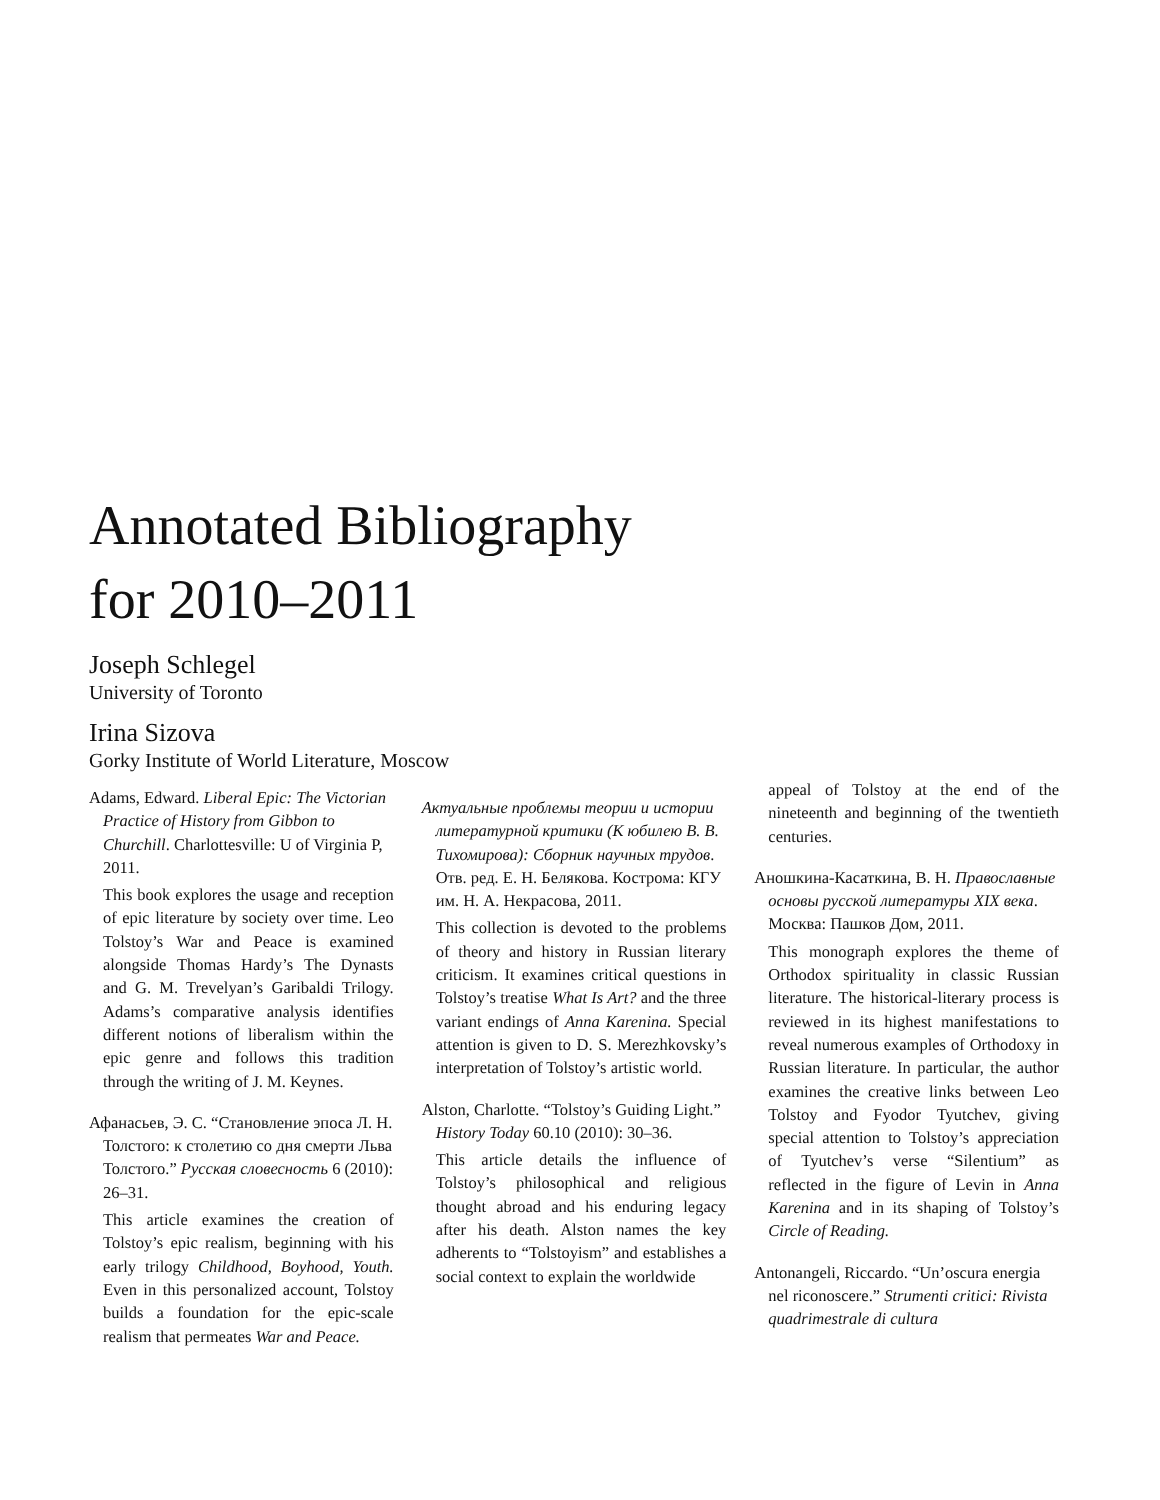Annotated Bibliography
for 2010–2011
Joseph Schlegel
University of Toronto
Irina Sizova
Gorky Institute of World Literature, Moscow
Adams, Edward. Liberal Epic: The Victorian Practice of History from Gibbon to Churchill. Charlottesville: U of Virginia P, 2011.
This book explores the usage and reception of epic literature by society over time. Leo Tolstoy’s War and Peace is examined alongside Thomas Hardy’s The Dynasts and G. M. Trevelyan’s Garibaldi Trilogy. Adams’s comparative analysis identifies different notions of liberalism within the epic genre and follows this tradition through the writing of J. M. Keynes.
Афанасьев, Э. С. “Становление эпоса Л. Н. Толстого: к столетию со дня смерти Льва Толстого.” Русская словесность 6 (2010): 26–31.
This article examines the creation of Tolstoy’s epic realism, beginning with his early trilogy Childhood, Boyhood, Youth. Even in this personalized account, Tolstoy builds a foundation for the epic-scale realism that permeates War and Peace.
Актуальные проблемы теории и истории литературной критики (К юбилею В. В. Тихомирова): Сборник научных трудов. Отв. ред. Е. Н. Белякова. Кострома: КГУ им. Н. А. Некрасова, 2011.
This collection is devoted to the problems of theory and history in Russian literary criticism. It examines critical questions in Tolstoy’s treatise What Is Art? and the three variant endings of Anna Karenina. Special attention is given to D. S. Merezhkovsky’s interpretation of Tolstoy’s artistic world.
Alston, Charlotte. “Tolstoy’s Guiding Light.” History Today 60.10 (2010): 30–36.
This article details the influence of Tolstoy’s philosophical and religious thought abroad and his enduring legacy after his death. Alston names the key adherents to “Tolstoyism” and establishes a social context to explain the worldwide
appeal of Tolstoy at the end of the nineteenth and beginning of the twentieth centuries.
Аношкина-Касаткина, В. Н. Православные основы русской литературы XIX века. Москва: Пашков Дом, 2011.
This monograph explores the theme of Orthodox spirituality in classic Russian literature. The historical-literary process is reviewed in its highest manifestations to reveal numerous examples of Orthodoxy in Russian literature. In particular, the author examines the creative links between Leo Tolstoy and Fyodor Tyutchev, giving special attention to Tolstoy’s appreciation of Tyutchev’s verse “Silentium” as reflected in the figure of Levin in Anna Karenina and in its shaping of Tolstoy’s Circle of Reading.
Antonangeli, Riccardo. “Un’oscura energia nel riconoscere.” Strumenti critici: Rivista quadrimestrale di cultura